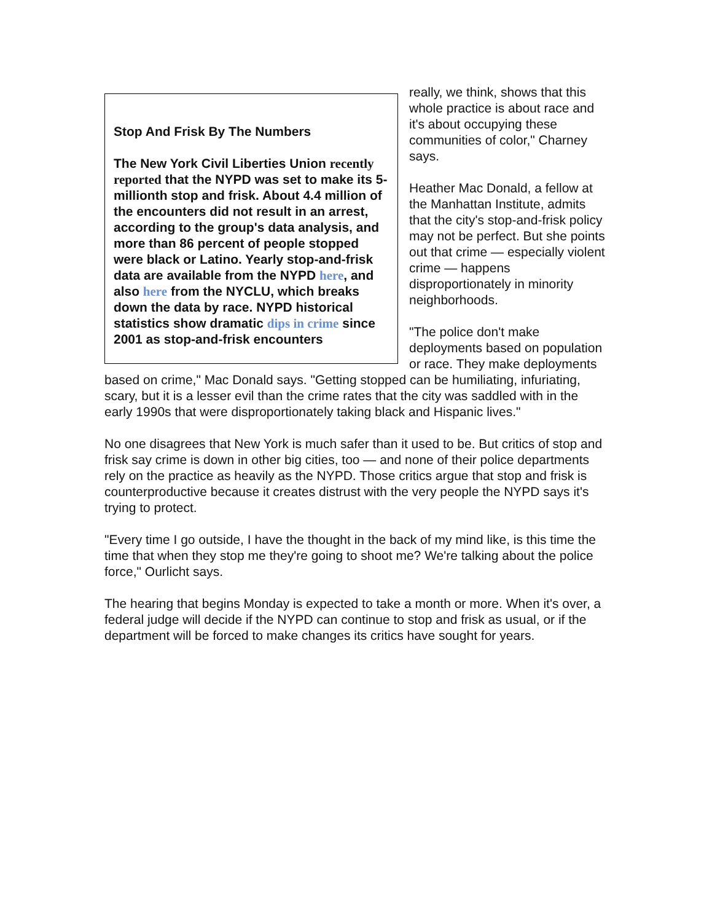Stop And Frisk By The Numbers
The New York Civil Liberties Union recently reported that the NYPD was set to make its 5-millionth stop and frisk. About 4.4 million of the encounters did not result in an arrest, according to the group's data analysis, and more than 86 percent of people stopped were black or Latino. Yearly stop-and-frisk data are available from the NYPD here, and also here from the NYCLU, which breaks down the data by race. NYPD historical statistics show dramatic dips in crime since 2001 as stop-and-frisk encounters
really, we think, shows that this whole practice is about race and it's about occupying these communities of color," Charney says.
Heather Mac Donald, a fellow at the Manhattan Institute, admits that the city's stop-and-frisk policy may not be perfect. But she points out that crime — especially violent crime — happens disproportionately in minority neighborhoods.
"The police don't make deployments based on population or race. They make deployments based on crime," Mac Donald says. "Getting stopped can be humiliating, infuriating, scary, but it is a lesser evil than the crime rates that the city was saddled with in the early 1990s that were disproportionately taking black and Hispanic lives."
No one disagrees that New York is much safer than it used to be. But critics of stop and frisk say crime is down in other big cities, too — and none of their police departments rely on the practice as heavily as the NYPD. Those critics argue that stop and frisk is counterproductive because it creates distrust with the very people the NYPD says it's trying to protect.
"Every time I go outside, I have the thought in the back of my mind like, is this time the time that when they stop me they're going to shoot me? We're talking about the police force," Ourlicht says.
The hearing that begins Monday is expected to take a month or more. When it's over, a federal judge will decide if the NYPD can continue to stop and frisk as usual, or if the department will be forced to make changes its critics have sought for years.